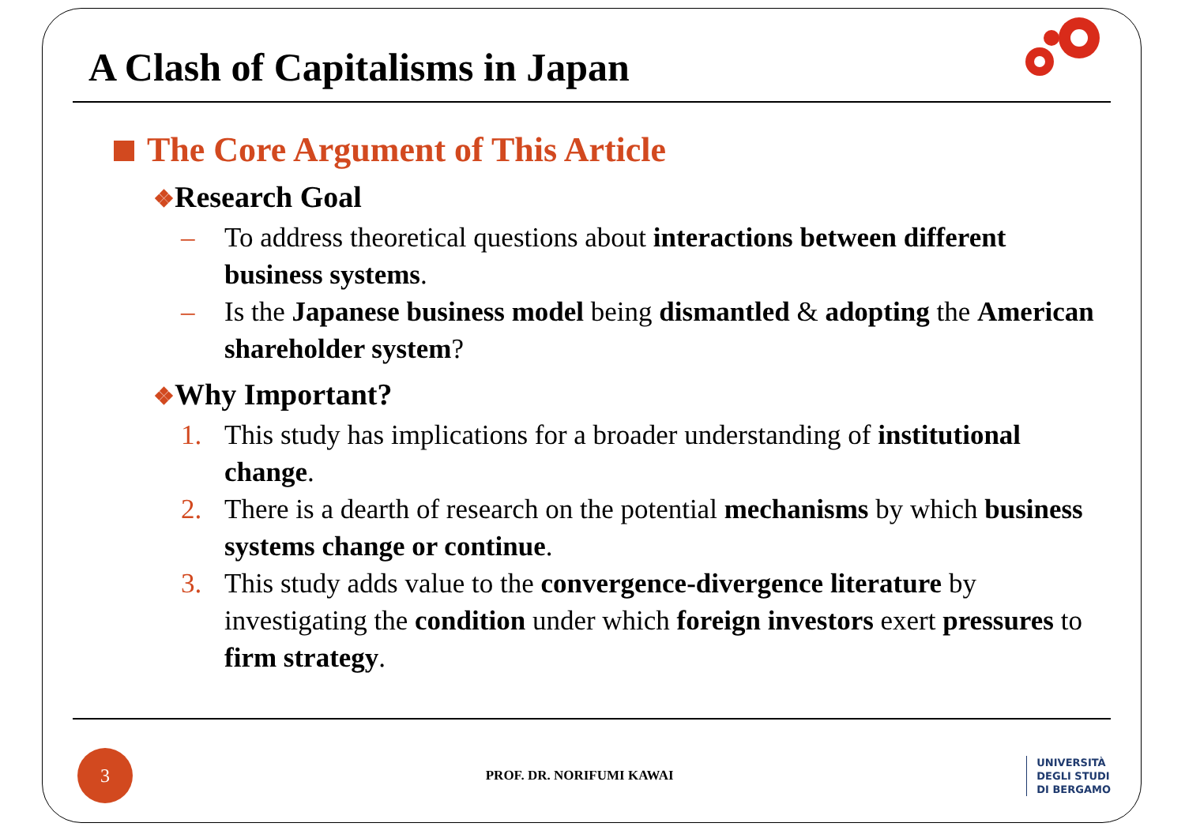A Clash of Capitalisms in Japan
The Core Argument of This Article
❖Research Goal
– To address theoretical questions about interactions between different business systems.
– Is the Japanese business model being dismantled & adopting the American shareholder system?
❖Why Important?
1. This study has implications for a broader understanding of institutional change.
2. There is a dearth of research on the potential mechanisms by which business systems change or continue.
3. This study adds value to the convergence-divergence literature by investigating the condition under which foreign investors exert pressures to firm strategy.
3
PROF. DR. NORIFUMI KAWAI
UNIVERSITÀ
DEGLI STUDI
DI BERGAMO